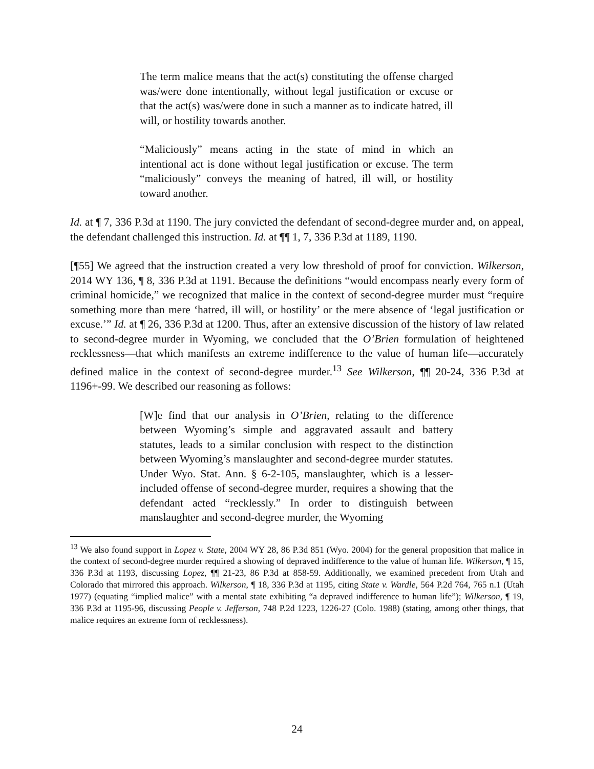The term malice means that the act(s) constituting the offense charged was/were done intentionally, without legal justification or excuse or that the act(s) was/were done in such a manner as to indicate hatred, ill will, or hostility towards another.
“Maliciously” means acting in the state of mind in which an intentional act is done without legal justification or excuse. The term “maliciously” conveys the meaning of hatred, ill will, or hostility toward another.
Id. at ¶ 7, 336 P.3d at 1190. The jury convicted the defendant of second-degree murder and, on appeal, the defendant challenged this instruction. Id. at ¶¶ 1, 7, 336 P.3d at 1189, 1190.
[¶55] We agreed that the instruction created a very low threshold of proof for conviction. Wilkerson, 2014 WY 136, ¶ 8, 336 P.3d at 1191. Because the definitions “would encompass nearly every form of criminal homicide,” we recognized that malice in the context of second-degree murder must “require something more than mere ‘hatred, ill will, or hostility’ or the mere absence of ‘legal justification or excuse.’” Id. at ¶ 26, 336 P.3d at 1200. Thus, after an extensive discussion of the history of law related to second-degree murder in Wyoming, we concluded that the O’Brien formulation of heightened recklessness—that which manifests an extreme indifference to the value of human life—accurately defined malice in the context of second-degree murder.<sup>13</sup> See Wilkerson, ¶¶ 20-24, 336 P.3d at 1196+-99. We described our reasoning as follows:
[W]e find that our analysis in O’Brien, relating to the difference between Wyoming’s simple and aggravated assault and battery statutes, leads to a similar conclusion with respect to the distinction between Wyoming’s manslaughter and second-degree murder statutes. Under Wyo. Stat. Ann. § 6-2-105, manslaughter, which is a lesser-included offense of second-degree murder, requires a showing that the defendant acted “recklessly.” In order to distinguish between manslaughter and second-degree murder, the Wyoming
<sup>13</sup> We also found support in Lopez v. State, 2004 WY 28, 86 P.3d 851 (Wyo. 2004) for the general proposition that malice in the context of second-degree murder required a showing of depraved indifference to the value of human life. Wilkerson, ¶ 15, 336 P.3d at 1193, discussing Lopez, ¶¶ 21-23, 86 P.3d at 858-59. Additionally, we examined precedent from Utah and Colorado that mirrored this approach. Wilkerson, ¶ 18, 336 P.3d at 1195, citing State v. Wardle, 564 P.2d 764, 765 n.1 (Utah 1977) (equating “implied malice” with a mental state exhibiting “a depraved indifference to human life”); Wilkerson, ¶ 19, 336 P.3d at 1195-96, discussing People v. Jefferson, 748 P.2d 1223, 1226-27 (Colo. 1988) (stating, among other things, that malice requires an extreme form of recklessness).
24